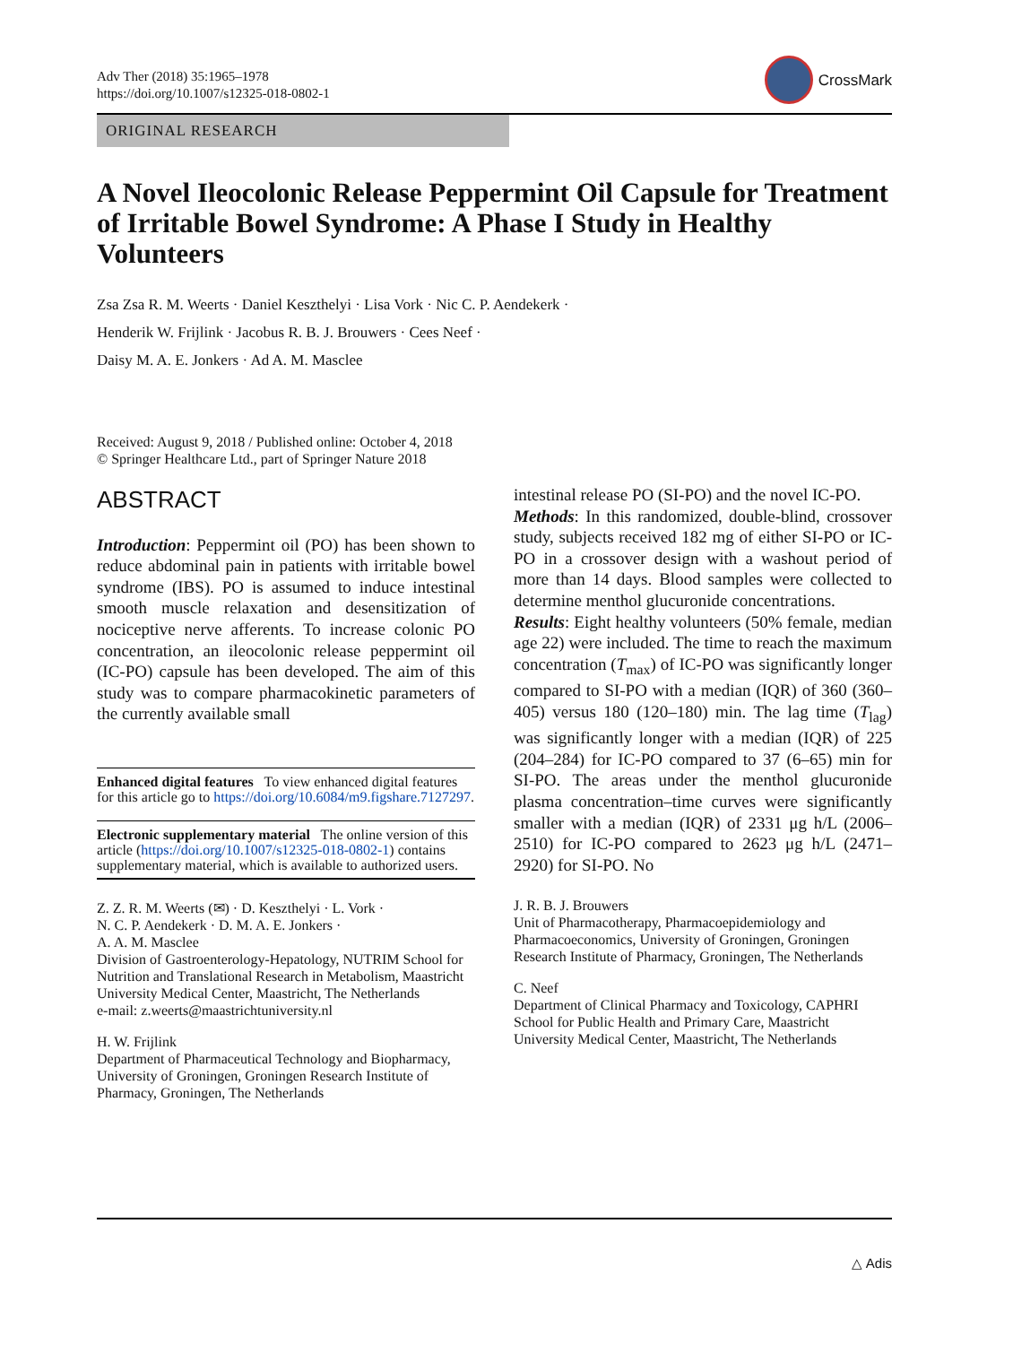Adv Ther (2018) 35:1965–1978
https://doi.org/10.1007/s12325-018-0802-1
CrossMark
ORIGINAL RESEARCH
A Novel Ileocolonic Release Peppermint Oil Capsule for Treatment of Irritable Bowel Syndrome: A Phase I Study in Healthy Volunteers
Zsa Zsa R. M. Weerts · Daniel Keszthelyi · Lisa Vork · Nic C. P. Aendekerk ·
Henderik W. Frijlink · Jacobus R. B. J. Brouwers · Cees Neef ·
Daisy M. A. E. Jonkers · Ad A. M. Masclee
Received: August 9, 2018 / Published online: October 4, 2018
© Springer Healthcare Ltd., part of Springer Nature 2018
ABSTRACT
Introduction: Peppermint oil (PO) has been shown to reduce abdominal pain in patients with irritable bowel syndrome (IBS). PO is assumed to induce intestinal smooth muscle relaxation and desensitization of nociceptive nerve afferents. To increase colonic PO concentration, an ileocolonic release peppermint oil (IC-PO) capsule has been developed. The aim of this study was to compare pharmacokinetic parameters of the currently available small
Enhanced digital features To view enhanced digital features for this article go to https://doi.org/10.6084/m9.figshare.7127297.
Electronic supplementary material The online version of this article (https://doi.org/10.1007/s12325-018-0802-1) contains supplementary material, which is available to authorized users.
Z. Z. R. M. Weerts (✉) · D. Keszthelyi · L. Vork ·
N. C. P. Aendekerk · D. M. A. E. Jonkers ·
A. A. M. Masclee
Division of Gastroenterology-Hepatology, NUTRIM School for Nutrition and Translational Research in Metabolism, Maastricht University Medical Center, Maastricht, The Netherlands
e-mail: z.weerts@maastrichtuniversity.nl
H. W. Frijlink
Department of Pharmaceutical Technology and Biopharmacy, University of Groningen, Groningen Research Institute of Pharmacy, Groningen, The Netherlands
intestinal release PO (SI-PO) and the novel IC-PO.
Methods: In this randomized, double-blind, crossover study, subjects received 182 mg of either SI-PO or IC-PO in a crossover design with a washout period of more than 14 days. Blood samples were collected to determine menthol glucuronide concentrations.
Results: Eight healthy volunteers (50% female, median age 22) were included. The time to reach the maximum concentration (T<sub>max</sub>) of IC-PO was significantly longer compared to SI-PO with a median (IQR) of 360 (360–405) versus 180 (120–180) min. The lag time (T<sub>lag</sub>) was significantly longer with a median (IQR) of 225 (204–284) for IC-PO compared to 37 (6–65) min for SI-PO. The areas under the menthol glucuronide plasma concentration–time curves were significantly smaller with a median (IQR) of 2331 μg h/L (2006–2510) for IC-PO compared to 2623 μg h/L (2471–2920) for SI-PO. No
J. R. B. J. Brouwers
Unit of Pharmacotherapy, Pharmacoepidemiology and Pharmacoeconomics, University of Groningen, Groningen Research Institute of Pharmacy, Groningen, The Netherlands
C. Neef
Department of Clinical Pharmacy and Toxicology, CAPHRI School for Public Health and Primary Care, Maastricht University Medical Center, Maastricht, The Netherlands
△ Adis